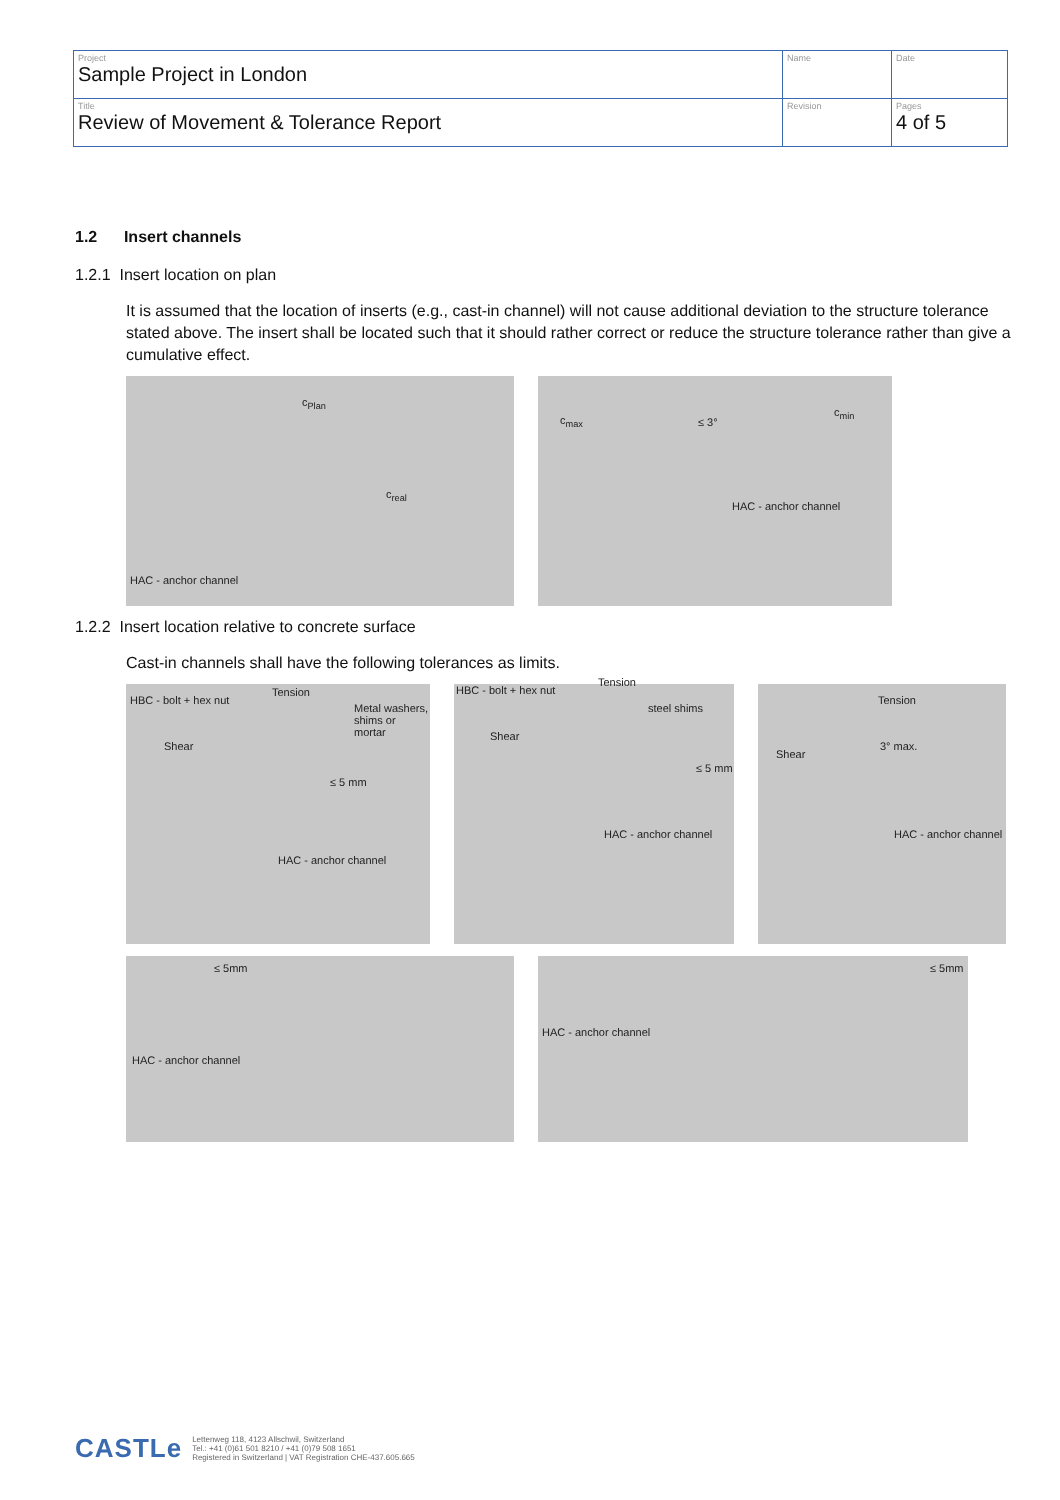| Project Sample Project in London | Name | Date |
| Title Review of Movement & Tolerance Report | Revision | Pages 4 of 5 |
1.2 Insert channels
1.2.1 Insert location on plan
It is assumed that the location of inserts (e.g., cast-in channel) will not cause additional deviation to the structure tolerance stated above. The insert shall be located such that it should rather correct or reduce the structure tolerance rather than give a cumulative effect.
c<sub>Plan</sub> c<sub>real</sub> HAC - anchor channel c<sub>max</sub> ≤ 3° c<sub>min</sub> HAC - anchor channel
1.2.2 Insert location relative to concrete surface
Cast-in channels shall have the following tolerances as limits.
HBC - bolt + hex nut Tension Metal washers, shims or mortar Shear ≤ 5 mm HAC - anchor channel
HBC - bolt + hex nut Tension steel shims Shear ≤ 5 mm HAC - anchor channel
Tension 3° max. Shear HAC - anchor channel
≤ 5mm HAC - anchor channel ≤ 5mm HAC - anchor channel
CASTLe
Lettenweg 118, 4123 Allschwil, Switzerland
Tel.: +41 (0)61 501 8210 / +41 (0)79 508 1651
Registered in Switzerland | VAT Registration CHE-437.605.665